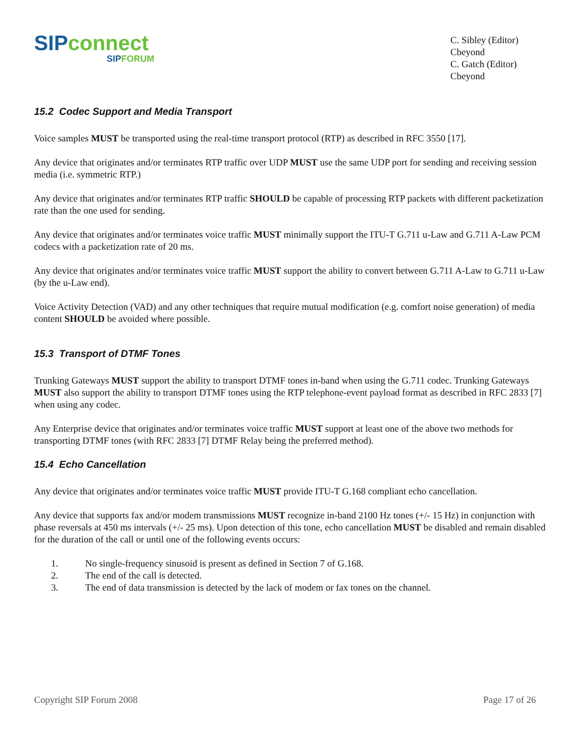SIP connect
SIPFORUM
C. Sibley (Editor)
Cbeyond
C. Gatch (Editor)
Cbeyond
15.2 Codec Support and Media Transport
Voice samples MUST be transported using the real-time transport protocol (RTP) as described in RFC 3550 [17].
Any device that originates and/or terminates RTP traffic over UDP MUST use the same UDP port for sending and receiving session media (i.e. symmetric RTP.)
Any device that originates and/or terminates RTP traffic SHOULD be capable of processing RTP packets with different packetization rate than the one used for sending.
Any device that originates and/or terminates voice traffic MUST minimally support the ITU-T G.711 u-Law and G.711 A-Law PCM codecs with a packetization rate of 20 ms.
Any device that originates and/or terminates voice traffic MUST support the ability to convert between G.711 A-Law to G.711 u-Law (by the u-Law end).
Voice Activity Detection (VAD) and any other techniques that require mutual modification (e.g. comfort noise generation) of media content SHOULD be avoided where possible.
15.3 Transport of DTMF Tones
Trunking Gateways MUST support the ability to transport DTMF tones in-band when using the G.711 codec. Trunking Gateways MUST also support the ability to transport DTMF tones using the RTP telephone-event payload format as described in RFC 2833 [7] when using any codec.
Any Enterprise device that originates and/or terminates voice traffic MUST support at least one of the above two methods for transporting DTMF tones (with RFC 2833 [7] DTMF Relay being the preferred method).
15.4 Echo Cancellation
Any device that originates and/or terminates voice traffic MUST provide ITU-T G.168 compliant echo cancellation.
Any device that supports fax and/or modem transmissions MUST recognize in-band 2100 Hz tones (+/- 15 Hz) in conjunction with phase reversals at 450 ms intervals (+/- 25 ms). Upon detection of this tone, echo cancellation MUST be disabled and remain disabled for the duration of the call or until one of the following events occurs:
1. No single-frequency sinusoid is present as defined in Section 7 of G.168.
2. The end of the call is detected.
3. The end of data transmission is detected by the lack of modem or fax tones on the channel.
Copyright SIP Forum 2008 Page 17 of 26